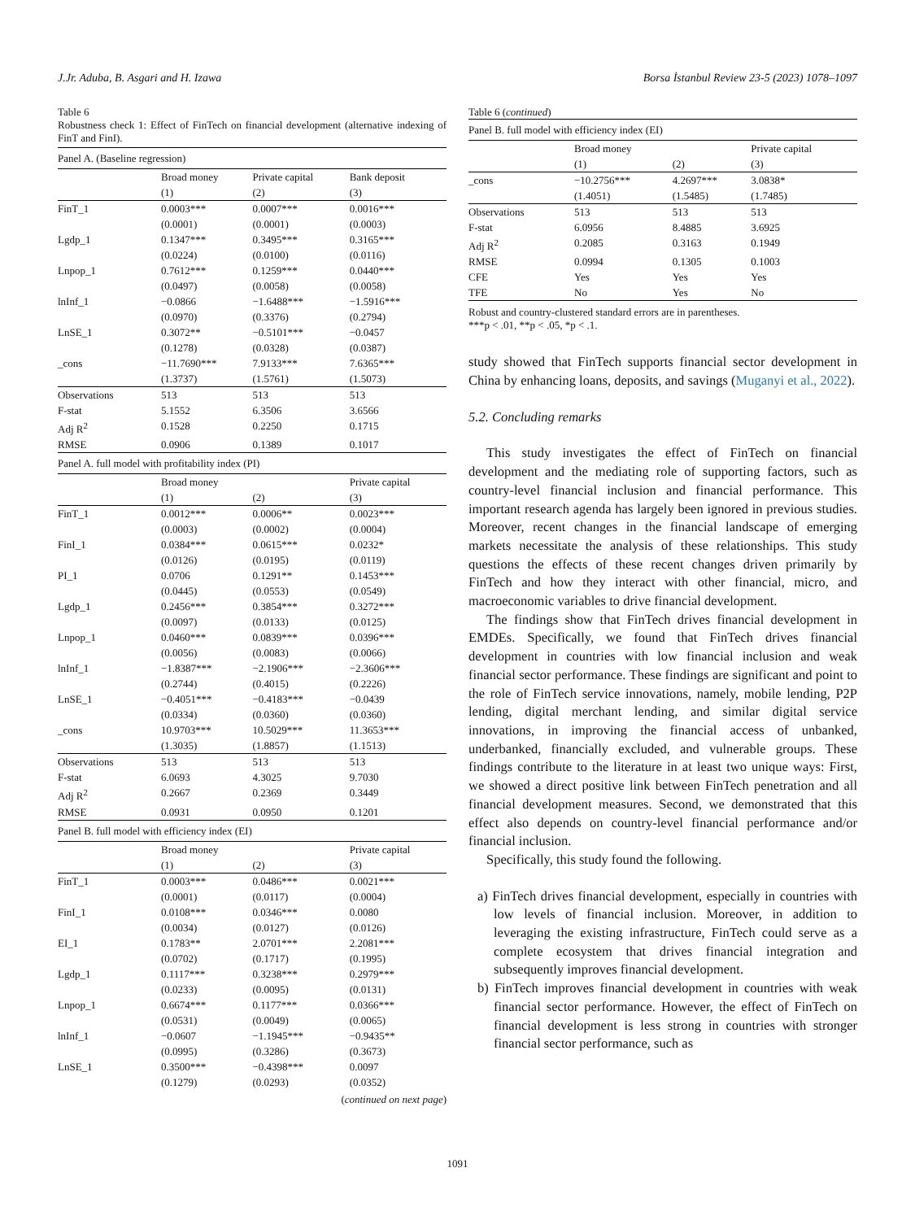J.Jr. Aduba, B. Asgari and H. Izawa Borsa İstanbul Review 23-5 (2023) 1078–1097
Table 6
Robustness check 1: Effect of FinTech on financial development (alternative indexing of FinT and FinI).
| Panel A. (Baseline regression) | | | |
| | Broad money | Private capital | Bank deposit |
| | (1) | (2) | (3) |
| FinT_1 | 0.0003*** (0.0001) | 0.0007*** (0.0001) | 0.0016*** (0.0003) |
| Lgdp_1 | 0.1347*** (0.0224) | 0.3495*** (0.0100) | 0.3165*** (0.0116) |
| Lnpop_1 | 0.7612*** (0.0497) | 0.1259*** (0.0058) | 0.0440*** (0.0058) |
| lnInf_1 | −0.0866 (0.0970) | −1.6488*** (0.3376) | −1.5916*** (0.2794) |
| LnSE_1 | 0.3072** (0.1278) | −0.5101*** (0.0328) | −0.0457 (0.0387) |
| _cons | −11.7690*** (1.3737) | 7.9133*** (1.5761) | 7.6365*** (1.5073) |
| Observations | 513 | 513 | 513 |
| F-stat | 5.1552 | 6.3506 | 3.6566 |
| Adj R<sup>2</sup> | 0.1528 | 0.2250 | 0.1715 |
| RMSE | 0.0906 | 0.1389 | 0.1017 |
| Panel A. full model with profitability index (PI) | | | |
| | Broad money | | Private capital |
| | (1) | (2) | (3) |
| FinT_1 | 0.0012*** (0.0003) | 0.0006** (0.0002) | 0.0023*** (0.0004) |
| FinI_1 | 0.0384*** (0.0126) | 0.0615*** (0.0195) | 0.0232* (0.0119) |
| PI_1 | 0.0706 (0.0445) | 0.1291** (0.0553) | 0.1453*** (0.0549) |
| Lgdp_1 | 0.2456*** (0.0097) | 0.3854*** (0.0133) | 0.3272*** (0.0125) |
| Lnpop_1 | 0.0460*** (0.0056) | 0.0839*** (0.0083) | 0.0396*** (0.0066) |
| lnInf_1 | −1.8387*** (0.2744) | −2.1906*** (0.4015) | −2.3606*** (0.2226) |
| LnSE_1 | −0.4051*** (0.0334) | −0.4183*** (0.0360) | −0.0439 (0.0360) |
| _cons | 10.9703*** (1.3035) | 10.5029*** (1.8857) | 11.3653*** (1.1513) |
| Observations | 513 | 513 | 513 |
| F-stat | 6.0693 | 4.3025 | 9.7030 |
| Adj R<sup>2</sup> | 0.2667 | 0.2369 | 0.3449 |
| RMSE | 0.0931 | 0.0950 | 0.1201 |
| Panel B. full model with efficiency index (EI) | | | |
| | Broad money | | Private capital |
| | (1) | (2) | (3) |
| FinT_1 | 0.0003*** (0.0001) | 0.0486*** (0.0117) | 0.0021*** (0.0004) |
| FinI_1 | 0.0108*** (0.0034) | 0.0346*** (0.0127) | 0.0080 (0.0126) |
| EI_1 | 0.1783** (0.0702) | 2.0701*** (0.1717) | 2.2081*** (0.1995) |
| Lgdp_1 | 0.1117*** (0.0233) | 0.3238*** (0.0095) | 0.2979*** (0.0131) |
| Lnpop_1 | 0.6674*** (0.0531) | 0.1177*** (0.0049) | 0.0366*** (0.0065) |
| lnInf_1 | −0.0607 (0.0995) | −1.1945*** (0.3286) | −0.9435** (0.3673) |
| LnSE_1 | 0.3500*** (0.1279) | −0.4398*** (0.0293) | 0.0097 (0.0352) |
(continued on next page)
Table 6 (continued)
| Panel B. full model with efficiency index (EI) | | | |
| | Broad money | | Private capital |
| | (1) | (2) | (3) |
| _cons | −10.2756*** (1.4051) | 4.2697*** (1.5485) | 3.0838* (1.7485) |
| Observations | 513 | 513 | 513 |
| F-stat | 6.0956 | 8.4885 | 3.6925 |
| Adj R<sup>2</sup> | 0.2085 | 0.3163 | 0.1949 |
| RMSE | 0.0994 | 0.1305 | 0.1003 |
| CFE | Yes | Yes | Yes |
| TFE | No | Yes | No |
Robust and country-clustered standard errors are in parentheses.
***p < .01, **p < .05, *p < .1.
study showed that FinTech supports financial sector development in China by enhancing loans, deposits, and savings (Muganyi et al., 2022).
5.2. Concluding remarks
This study investigates the effect of FinTech on financial development and the mediating role of supporting factors, such as country-level financial inclusion and financial performance. This important research agenda has largely been ignored in previous studies. Moreover, recent changes in the financial landscape of emerging markets necessitate the analysis of these relationships. This study questions the effects of these recent changes driven primarily by FinTech and how they interact with other financial, micro, and macroeconomic variables to drive financial development.
The findings show that FinTech drives financial development in EMDEs. Specifically, we found that FinTech drives financial development in countries with low financial inclusion and weak financial sector performance. These findings are significant and point to the role of FinTech service innovations, namely, mobile lending, P2P lending, digital merchant lending, and similar digital service innovations, in improving the financial access of unbanked, underbanked, financially excluded, and vulnerable groups. These findings contribute to the literature in at least two unique ways: First, we showed a direct positive link between FinTech penetration and all financial development measures. Second, we demonstrated that this effect also depends on country-level financial performance and/or financial inclusion.
Specifically, this study found the following.
a) FinTech drives financial development, especially in countries with low levels of financial inclusion. Moreover, in addition to leveraging the existing infrastructure, FinTech could serve as a complete ecosystem that drives financial integration and subsequently improves financial development.
b) FinTech improves financial development in countries with weak financial sector performance. However, the effect of FinTech on financial development is less strong in countries with stronger financial sector performance, such as
1091